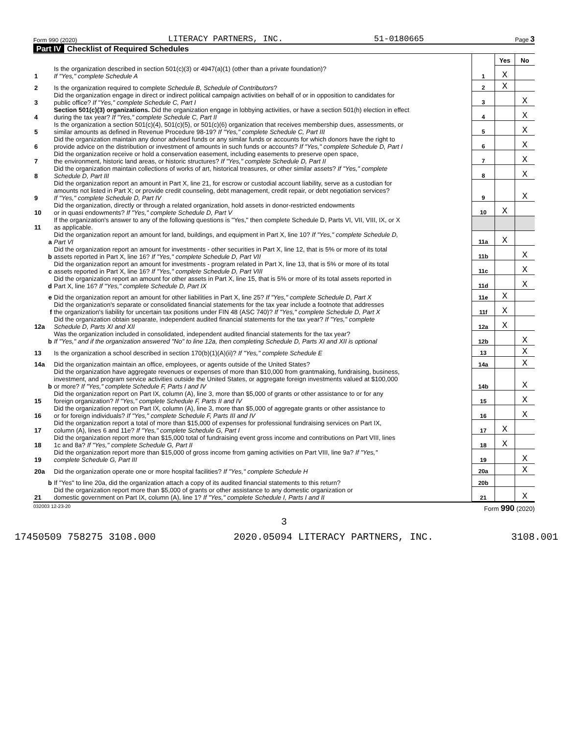Form 990 (2020) LITERACY PARTNERS, INC. 51-0180665 Page 3
Part IV Checklist of Required Schedules
| | | | Yes | No |
| 1 | Is the organization described in section 501(c)(3) or 4947(a)(1) (other than a private foundation)? If "Yes," complete Schedule A | 1 | X | |
| 2 | Is the organization required to complete Schedule B, Schedule of Contributors ? | 2 | X | |
| 3 | Did the organization engage in direct or indirect political campaign activities on behalf of or in opposition to candidates for public office? If "Yes," complete Schedule C, Part I | 3 | | X |
| 4 | Section 501(c)(3) organizations. Did the organization engage in lobbying activities, or have a section 501(h) election in effect during the tax year? If "Yes," complete Schedule C, Part II | 4 | | X |
| 5 | Is the organization a section 501(c)(4), 501(c)(5), or 501(c)(6) organization that receives membership dues, assessments, or similar amounts as defined in Revenue Procedure 98-19? If "Yes," complete Schedule C, Part III | 5 | | X |
| 6 | Did the organization maintain any donor advised funds or any similar funds or accounts for which donors have the right to provide advice on the distribution or investment of amounts in such funds or accounts? If "Yes," complete Schedule D, Part I | 6 | | X |
| 7 | Did the organization receive or hold a conservation easement, including easements to preserve open space, the environment, historic land areas, or historic structures? If "Yes," complete Schedule D, Part II | 7 | | X |
| 8 | Did the organization maintain collections of works of art, historical treasures, or other similar assets? If "Yes," complete Schedule D, Part III | 8 | | X |
| 9 | Did the organization report an amount in Part X, line 21, for escrow or custodial account liability, serve as a custodian for amounts not listed in Part X; or provide credit counseling, debt management, credit repair, or debt negotiation services? If "Yes," complete Schedule D, Part IV | 9 | | X |
| 10 | Did the organization, directly or through a related organization, hold assets in donor-restricted endowments or in quasi endowments? If "Yes," complete Schedule D, Part V | 10 | X | |
| 11 | If the organization's answer to any of the following questions is "Yes," then complete Schedule D, Parts VI, VII, VIII, IX, or X as applicable. | | | |
| a | Did the organization report an amount for land, buildings, and equipment in Part X, line 10? If "Yes," complete Schedule D, Part VI | 11a | X | |
| b | Did the organization report an amount for investments - other securities in Part X, line 12, that is 5% or more of its total assets reported in Part X, line 16? If "Yes," complete Schedule D, Part VII | 11b | | X |
| c | Did the organization report an amount for investments - program related in Part X, line 13, that is 5% or more of its total assets reported in Part X, line 16? If "Yes," complete Schedule D, Part VIII | 11c | | X |
| d | Did the organization report an amount for other assets in Part X, line 15, that is 5% or more of its total assets reported in Part X, line 16? If "Yes," complete Schedule D, Part IX | 11d | | X |
| e | Did the organization report an amount for other liabilities in Part X, line 25? If "Yes," complete Schedule D, Part X | 11e | X | |
| f | Did the organization's separate or consolidated financial statements for the tax year include a footnote that addresses the organization's liability for uncertain tax positions under FIN 48 (ASC 740)? If "Yes," complete Schedule D, Part X | 11f | X | |
| 12a | Did the organization obtain separate, independent audited financial statements for the tax year? If "Yes," complete Schedule D, Parts XI and XII | 12a | X | |
| b | Was the organization included in consolidated, independent audited financial statements for the tax year? If "Yes," and if the organization answered "No" to line 12a, then completing Schedule D, Parts XI and XII is optional | 12b | | X |
| 13 | Is the organization a school described in section 170(b)(1)(A)(ii)? If "Yes," complete Schedule E | 13 | | X |
| 14a | Did the organization maintain an office, employees, or agents outside of the United States? | 14a | | X |
| b | Did the organization have aggregate revenues or expenses of more than $10,000 from grantmaking, fundraising, business, investment, and program service activities outside the United States, or aggregate foreign investments valued at $100,000 or more? If "Yes," complete Schedule F, Parts I and IV | 14b | | X |
| 15 | Did the organization report on Part IX, column (A), line 3, more than $5,000 of grants or other assistance to or for any foreign organization? If "Yes," complete Schedule F, Parts II and IV | 15 | | X |
| 16 | Did the organization report on Part IX, column (A), line 3, more than $5,000 of aggregate grants or other assistance to or for foreign individuals? If "Yes," complete Schedule F, Parts III and IV | 16 | | X |
| 17 | Did the organization report a total of more than $15,000 of expenses for professional fundraising services on Part IX, column (A), lines 6 and 11e? If "Yes," complete Schedule G, Part I | 17 | X | |
| 18 | Did the organization report more than $15,000 total of fundraising event gross income and contributions on Part VIII, lines 1c and 8a? If "Yes," complete Schedule G, Part II | 18 | X | |
| 19 | Did the organization report more than $15,000 of gross income from gaming activities on Part VIII, line 9a? If "Yes," complete Schedule G, Part III | 19 | | X |
| 20a | Did the organization operate one or more hospital facilities? If "Yes," complete Schedule H | 20a | | X |
| b | If "Yes" to line 20a, did the organization attach a copy of its audited financial statements to this return? | 20b | | |
| 21 | Did the organization report more than $5,000 of grants or other assistance to any domestic organization or domestic government on Part IX, column (A), line 1? If "Yes," complete Schedule I, Parts I and II | 21 | | X |
032003 12-23-20 Form 990 (2020)
3
17450509 758275 3108.000 2020.05094 LITERACY PARTNERS, INC. 3108.001